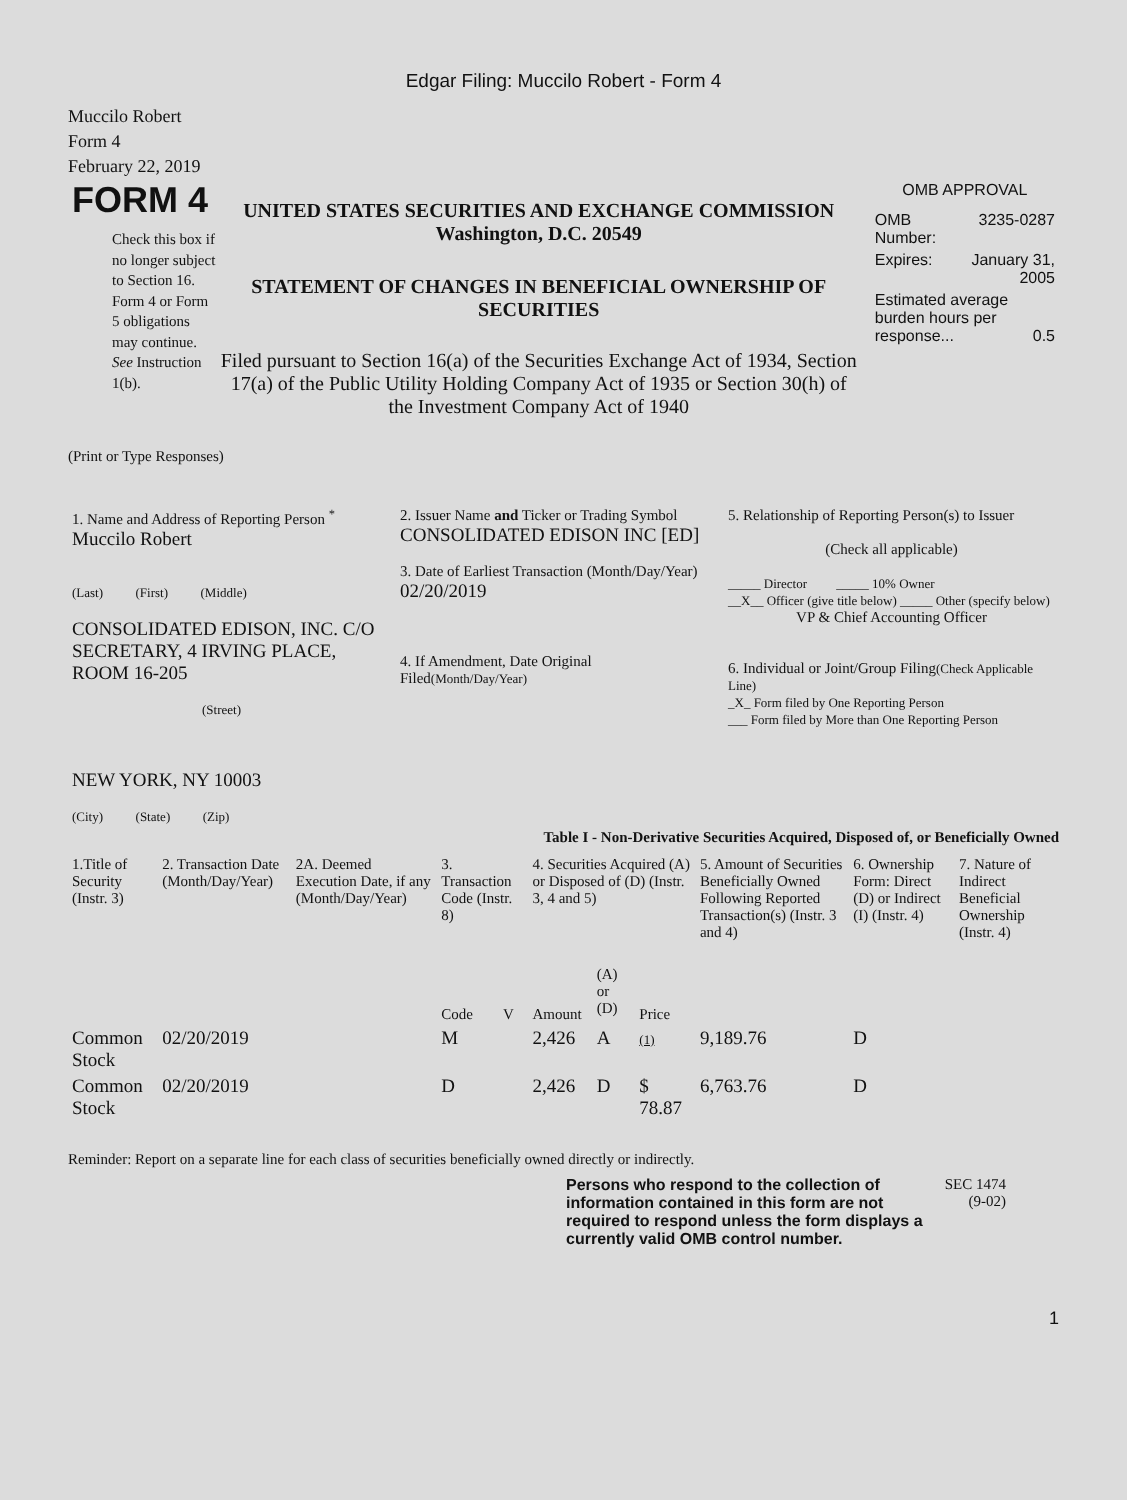Edgar Filing: Muccilo Robert - Form 4
Muccilo Robert
Form 4
February 22, 2019
FORM 4
Check this box if no longer subject to Section 16. Form 4 or Form 5 obligations may continue. See Instruction 1(b).
UNITED STATES SECURITIES AND EXCHANGE COMMISSION
Washington, D.C. 20549
STATEMENT OF CHANGES IN BENEFICIAL OWNERSHIP OF SECURITIES
Filed pursuant to Section 16(a) of the Securities Exchange Act of 1934, Section 17(a) of the Public Utility Holding Company Act of 1935 or Section 30(h) of the Investment Company Act of 1940
OMB APPROVAL
| OMB Number: | 3235-0287 |
| Expires: | January 31, 2005 |
| Estimated average burden hours per response... 0.5 | |
(Print or Type Responses)
| 1. Name and Address of Reporting Person <sup>*</sup> Muccilo Robert (Last) (First) (Middle) CONSOLIDATED EDISON, INC. C/O SECRETARY, 4 IRVING PLACE, ROOM 16-205 (Street) NEW YORK, NY 10003 (City) (State) (Zip) | 2. Issuer Name and Ticker or Trading Symbol CONSOLIDATED EDISON INC [ED] 3. Date of Earliest Transaction (Month/Day/Year) 02/20/2019 4. If Amendment, Date Original Filed (Month/Day/Year) | 5. Relationship of Reporting Person(s) to Issuer (Check all applicable) _____ Director _____ 10% Owner __X__ Officer (give title below) _____ Other (specify below) VP & Chief Accounting Officer 6. Individual or Joint/Group Filing (Check Applicable Line) _X_ Form filed by One Reporting Person ___ Form filed by More than One Reporting Person |
Table I - Non-Derivative Securities Acquired, Disposed of, or Beneficially Owned
| 1.Title of Security (Instr. 3) | 2. Transaction Date (Month/Day/Year) | 2A. Deemed Execution Date, if any (Month/Day/Year) | 3. Transaction Code (Instr. 8) | | 4. Securities Acquired (A) or Disposed of (D) (Instr. 3, 4 and 5) | | | 5. Amount of Securities Beneficially Owned Following Reported Transaction(s) (Instr. 3 and 4) | 6. Ownership Form: Direct (D) or Indirect (I) (Instr. 4) | 7. Nature of Indirect Beneficial Ownership (Instr. 4) |
| --- | --- | --- | --- | --- | --- | --- | --- | --- | --- | --- |
| | | | Code | V | Amount | (A) or (D) | Price | | | |
| Common Stock | 02/20/2019 | | M | | 2,426 | A | (1) | 9,189.76 | D | |
| Common Stock | 02/20/2019 | | D | | 2,426 | D | $ 78.87 | 6,763.76 | D | |
Reminder: Report on a separate line for each class of securities beneficially owned directly or indirectly.
Persons who respond to the collection of information contained in this form are not required to respond unless the form displays a currently valid OMB control number.
SEC 1474 (9-02)
1